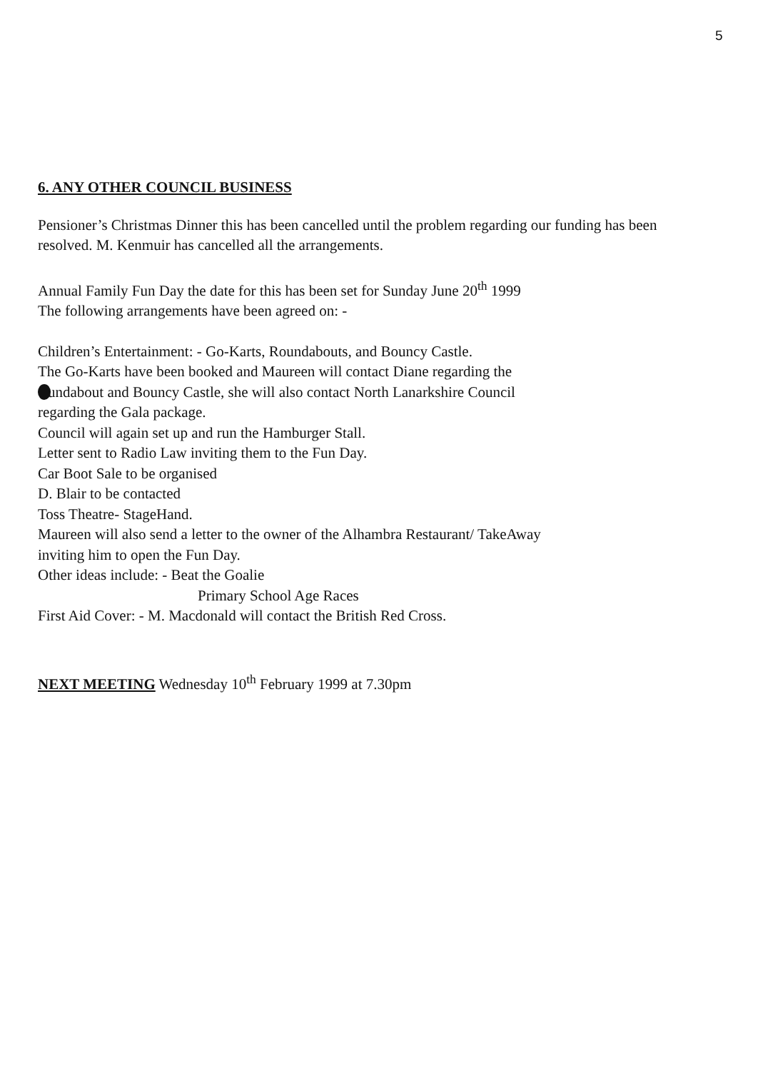5
6. ANY OTHER COUNCIL BUSINESS
Pensioner’s Christmas Dinner this has been cancelled until the problem regarding our funding has been resolved. M. Kenmuir has cancelled all the arrangements.
Annual Family Fun Day the date for this has been set for Sunday June 20<sup>th</sup> 1999
The following arrangements have been agreed on: -
Children’s Entertainment: - Go-Karts, Roundabouts, and Bouncy Castle.
The Go-Karts have been booked and Maureen will contact Diane regarding the
undabout and Bouncy Castle, she will also contact North Lanarkshire Council
regarding the Gala package.
Council will again set up and run the Hamburger Stall.
Letter sent to Radio Law inviting them to the Fun Day.
Car Boot Sale to be organised
D. Blair to be contacted
Toss Theatre- StageHand.
Maureen will also send a letter to the owner of the Alhambra Restaurant/ TakeAway
inviting him to open the Fun Day.
Other ideas include: - Beat the Goalie
Primary School Age Races
First Aid Cover: - M. Macdonald will contact the British Red Cross.
NEXT MEETING Wednesday 10<sup>th</sup> February 1999 at 7.30pm